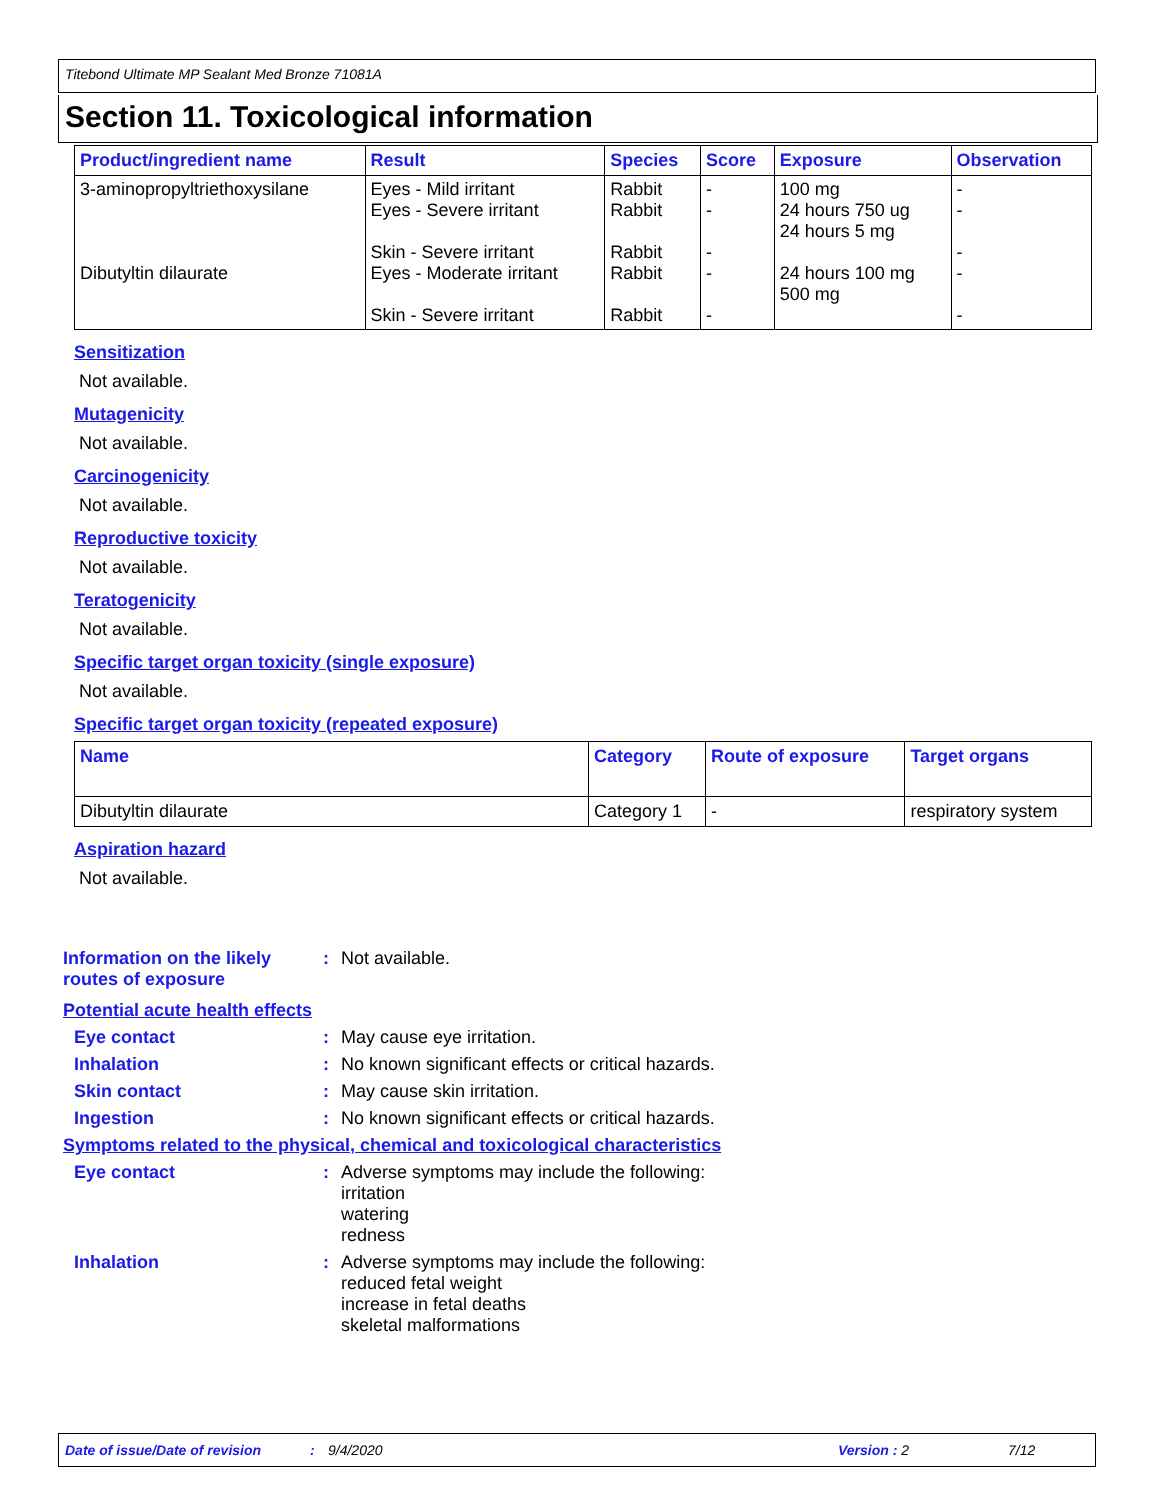Titebond Ultimate MP Sealant Med Bronze 71081A
Section 11. Toxicological information
| Product/ingredient name | Result | Species | Score | Exposure | Observation |
| --- | --- | --- | --- | --- | --- |
| 3-aminopropyltriethoxysilane | Eyes - Mild irritant Eyes - Severe irritant Skin - Severe irritant | Rabbit Rabbit Rabbit | - - - | 100 mg 24 hours 750 ug 24 hours 5 mg | - - - |
| Dibutyltin dilaurate | Eyes - Moderate irritant Skin - Severe irritant | Rabbit Rabbit | - - | 24 hours 100 mg 500 mg | - - |
Sensitization
Not available.
Mutagenicity
Not available.
Carcinogenicity
Not available.
Reproductive toxicity
Not available.
Teratogenicity
Not available.
Specific target organ toxicity (single exposure)
Not available.
Specific target organ toxicity (repeated exposure)
| Name | Category | Route of exposure | Target organs |
| --- | --- | --- | --- |
| Dibutyltin dilaurate | Category 1 | - | respiratory system |
Aspiration hazard
Not available.
Information on the likely routes of exposure
: Not available.
Potential acute health effects
Eye contact : May cause eye irritation.
Inhalation : No known significant effects or critical hazards.
Skin contact : May cause skin irritation.
Ingestion : No known significant effects or critical hazards.
Symptoms related to the physical, chemical and toxicological characteristics
Eye contact : Adverse symptoms may include the following:
irritation
watering
redness
Inhalation : Adverse symptoms may include the following:
reduced fetal weight
increase in fetal deaths
skeletal malformations
Date of issue/Date of revision: 9/4/2020 Version : 2 7/12